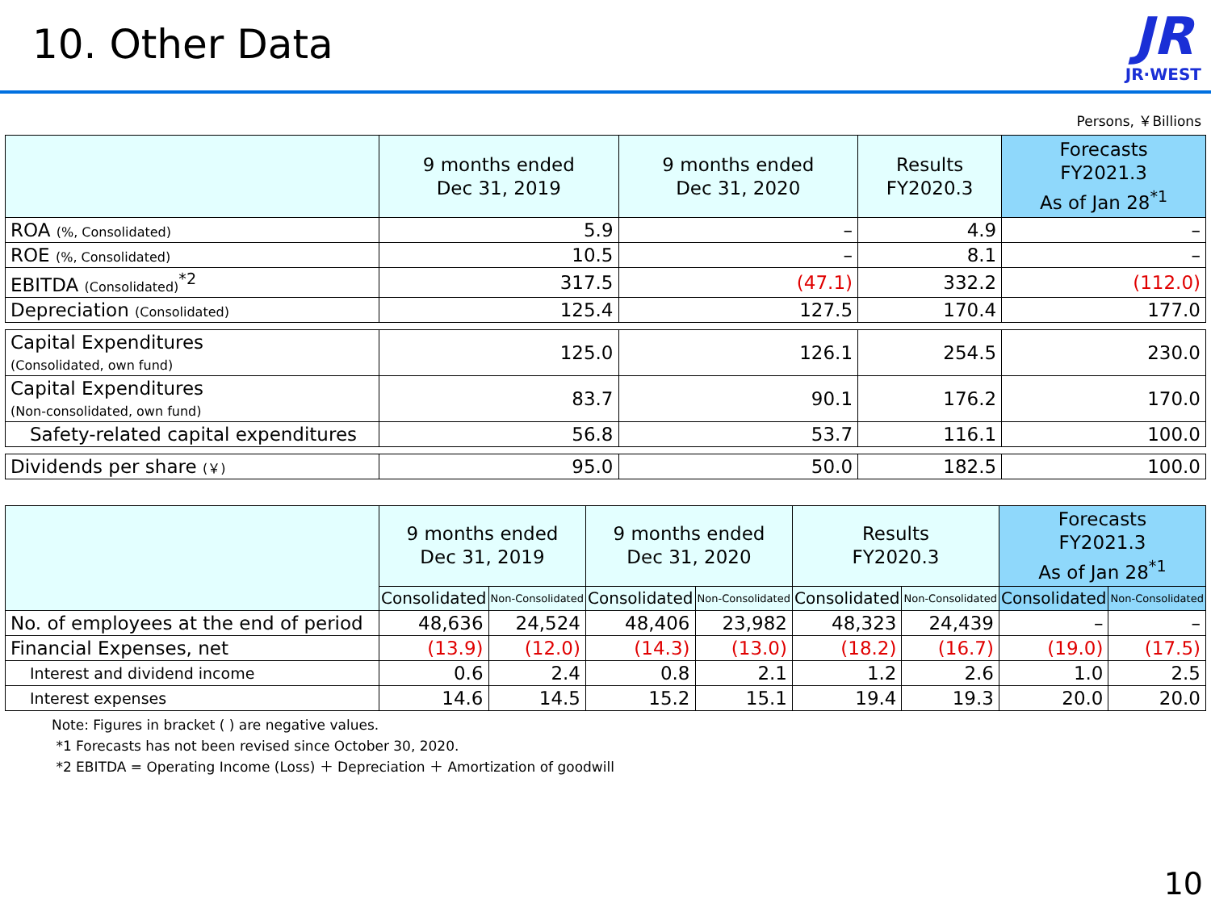10. Other Data
JR
JR·WEST
Persons, ￥Billions
| | 9 months ended Dec 31, 2019 | 9 months ended Dec 31, 2020 | Results FY2020.3 | Forecasts FY2021.3 As of Jan 28<sup>*1</sup> |
| --- | --- | --- | --- | --- |
| ROA (%, Consolidated) | 5.9 | – | 4.9 | – |
| ROE (%, Consolidated) | 10.5 | – | 8.1 | – |
| EBITDA (Consolidated)<sup>*2</sup> | 317.5 | (47.1) | 332.2 | (112.0) |
| Depreciation (Consolidated) | 125.4 | 127.5 | 170.4 | 177.0 |
| Capital Expenditures (Consolidated, own fund) | 125.0 | 126.1 | 254.5 | 230.0 |
| Capital Expenditures (Non-consolidated, own fund) | 83.7 | 90.1 | 176.2 | 170.0 |
| Safety-related capital expenditures | 56.8 | 53.7 | 116.1 | 100.0 |
| Dividends per share (￥) | 95.0 | 50.0 | 182.5 | 100.0 |
| | 9 months ended Dec 31, 2019 | | 9 months ended Dec 31, 2020 | | Results FY2020.3 | | Forecasts FY2021.3 As of Jan 28<sup>*1</sup> | |
| --- | --- | --- | --- | --- | --- | --- | --- | --- |
| | Consolidated | Non-Consolidated | Consolidated | Non-Consolidated | Consolidated | Non-Consolidated | Consolidated | Non-Consolidated |
| No. of employees at the end of period | 48,636 | 24,524 | 48,406 | 23,982 | 48,323 | 24,439 | – | – |
| Financial Expenses, net | (13.9) | (12.0) | (14.3) | (13.0) | (18.2) | (16.7) | (19.0) | (17.5) |
| Interest and dividend income | 0.6 | 2.4 | 0.8 | 2.1 | 1.2 | 2.6 | 1.0 | 2.5 |
| Interest expenses | 14.6 | 14.5 | 15.2 | 15.1 | 19.4 | 19.3 | 20.0 | 20.0 |
Note: Figures in bracket ( ) are negative values.
*1 Forecasts has not been revised since October 30, 2020.
*2 EBITDA = Operating Income (Loss) ＋ Depreciation ＋ Amortization of goodwill
10